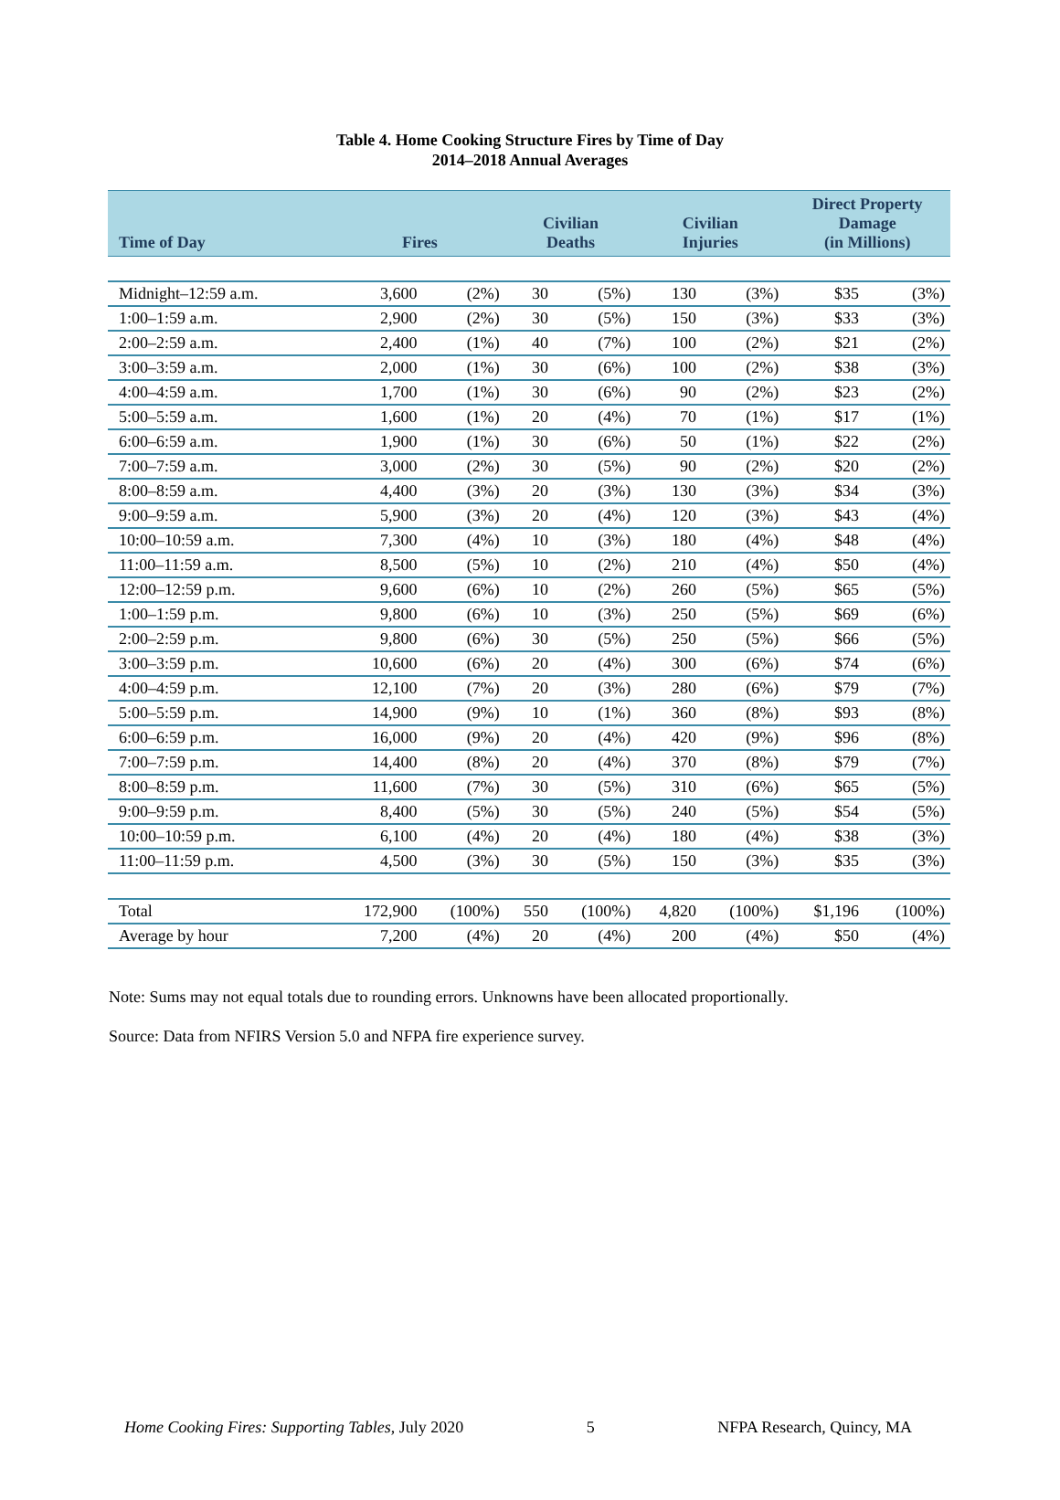Table 4. Home Cooking Structure Fires by Time of Day
2014–2018 Annual Averages
| Time of Day | Fires | | Civilian Deaths | | Civilian Injuries | | Direct Property Damage (in Millions) | |
| --- | --- | --- | --- | --- | --- | --- | --- | --- |
| Midnight–12:59 a.m. | 3,600 | (2%) | 30 | (5%) | 130 | (3%) | $35 | (3%) |
| 1:00–1:59 a.m. | 2,900 | (2%) | 30 | (5%) | 150 | (3%) | $33 | (3%) |
| 2:00–2:59 a.m. | 2,400 | (1%) | 40 | (7%) | 100 | (2%) | $21 | (2%) |
| 3:00–3:59 a.m. | 2,000 | (1%) | 30 | (6%) | 100 | (2%) | $38 | (3%) |
| 4:00–4:59 a.m. | 1,700 | (1%) | 30 | (6%) | 90 | (2%) | $23 | (2%) |
| 5:00–5:59 a.m. | 1,600 | (1%) | 20 | (4%) | 70 | (1%) | $17 | (1%) |
| 6:00–6:59 a.m. | 1,900 | (1%) | 30 | (6%) | 50 | (1%) | $22 | (2%) |
| 7:00–7:59 a.m. | 3,000 | (2%) | 30 | (5%) | 90 | (2%) | $20 | (2%) |
| 8:00–8:59 a.m. | 4,400 | (3%) | 20 | (3%) | 130 | (3%) | $34 | (3%) |
| 9:00–9:59 a.m. | 5,900 | (3%) | 20 | (4%) | 120 | (3%) | $43 | (4%) |
| 10:00–10:59 a.m. | 7,300 | (4%) | 10 | (3%) | 180 | (4%) | $48 | (4%) |
| 11:00–11:59 a.m. | 8,500 | (5%) | 10 | (2%) | 210 | (4%) | $50 | (4%) |
| 12:00–12:59 p.m. | 9,600 | (6%) | 10 | (2%) | 260 | (5%) | $65 | (5%) |
| 1:00–1:59 p.m. | 9,800 | (6%) | 10 | (3%) | 250 | (5%) | $69 | (6%) |
| 2:00–2:59 p.m. | 9,800 | (6%) | 30 | (5%) | 250 | (5%) | $66 | (5%) |
| 3:00–3:59 p.m. | 10,600 | (6%) | 20 | (4%) | 300 | (6%) | $74 | (6%) |
| 4:00–4:59 p.m. | 12,100 | (7%) | 20 | (3%) | 280 | (6%) | $79 | (7%) |
| 5:00–5:59 p.m. | 14,900 | (9%) | 10 | (1%) | 360 | (8%) | $93 | (8%) |
| 6:00–6:59 p.m. | 16,000 | (9%) | 20 | (4%) | 420 | (9%) | $96 | (8%) |
| 7:00–7:59 p.m. | 14,400 | (8%) | 20 | (4%) | 370 | (8%) | $79 | (7%) |
| 8:00–8:59 p.m. | 11,600 | (7%) | 30 | (5%) | 310 | (6%) | $65 | (5%) |
| 9:00–9:59 p.m. | 8,400 | (5%) | 30 | (5%) | 240 | (5%) | $54 | (5%) |
| 10:00–10:59 p.m. | 6,100 | (4%) | 20 | (4%) | 180 | (4%) | $38 | (3%) |
| 11:00–11:59 p.m. | 4,500 | (3%) | 30 | (5%) | 150 | (3%) | $35 | (3%) |
| Total | 172,900 | (100%) | 550 | (100%) | 4,820 | (100%) | $1,196 | (100%) |
| Average by hour | 7,200 | (4%) | 20 | (4%) | 200 | (4%) | $50 | (4%) |
Note: Sums may not equal totals due to rounding errors. Unknowns have been allocated proportionally.
Source: Data from NFIRS Version 5.0 and NFPA fire experience survey.
Home Cooking Fires: Supporting Tables, July 2020 5 NFPA Research, Quincy, MA